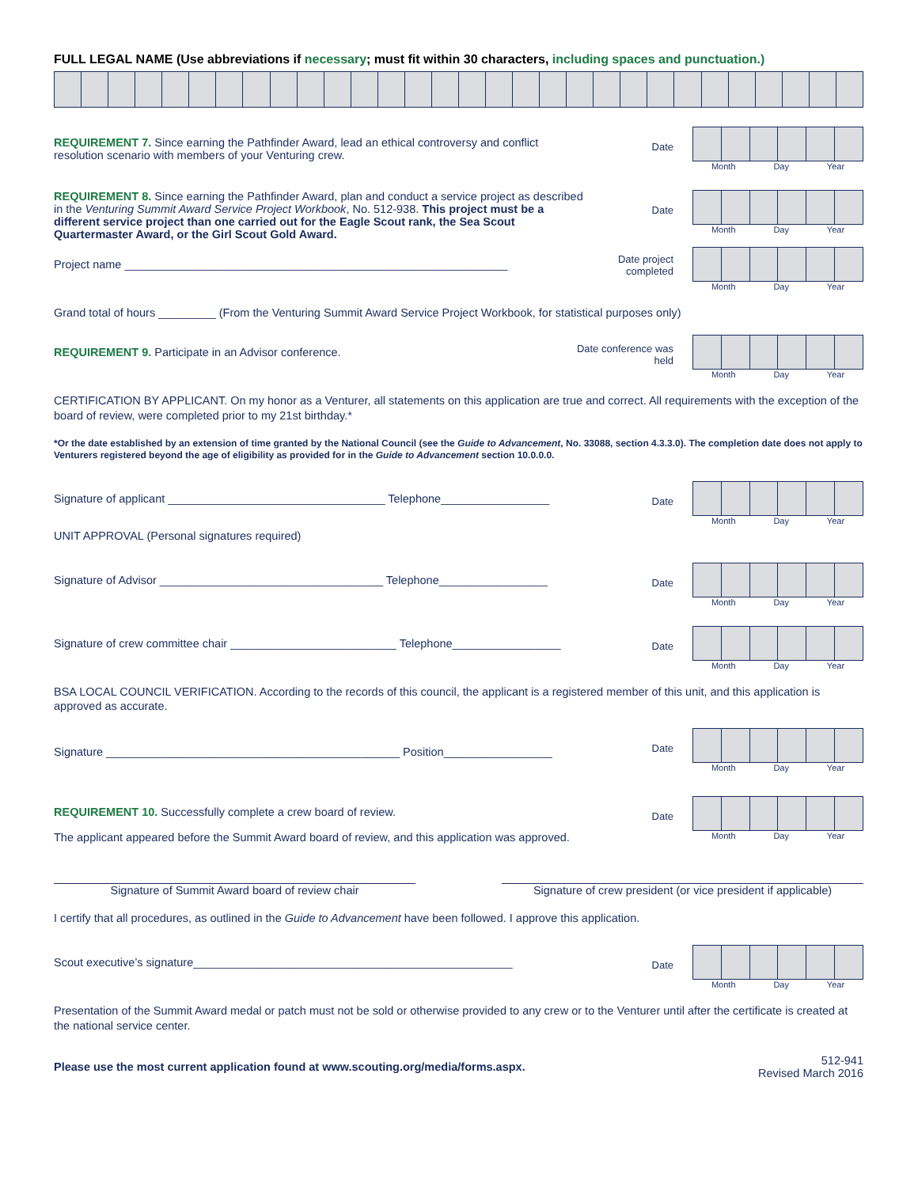FULL LEGAL NAME (Use abbreviations if necessary; must fit within 30 characters, including spaces and punctuation.)
REQUIREMENT 7. Since earning the Pathfinder Award, lead an ethical controversy and conflict resolution scenario with members of your Venturing crew.
Date
Month Day Year
REQUIREMENT 8. Since earning the Pathfinder Award, plan and conduct a service project as described in the Venturing Summit Award Service Project Workbook, No. 512-938. This project must be a different service project than one carried out for the Eagle Scout rank, the Sea Scout Quartermaster Award, or the Girl Scout Gold Award.
Date
Month Day Year
Project name ____________________________________________________________
Date project completed
Month Day Year
Grand total of hours _________ (From the Venturing Summit Award Service Project Workbook, for statistical purposes only)
REQUIREMENT 9. Participate in an Advisor conference.
Date conference was held
Month Day Year
CERTIFICATION BY APPLICANT. On my honor as a Venturer, all statements on this application are true and correct. All requirements with the exception of the board of review, were completed prior to my 21st birthday.*
*Or the date established by an extension of time granted by the National Council (see the Guide to Advancement, No. 33088, section 4.3.3.0). The completion date does not apply to Venturers registered beyond the age of eligibility as provided for in the Guide to Advancement section 10.0.0.0.
Signature of applicant __________________________________ Telephone_________________
Date
Month Day Year
UNIT APPROVAL (Personal signatures required)
Signature of Advisor ___________________________________ Telephone_________________
Date
Month Day Year
Signature of crew committee chair __________________________ Telephone_________________
Date
Month Day Year
BSA LOCAL COUNCIL VERIFICATION. According to the records of this council, the applicant is a registered member of this unit, and this application is approved as accurate.
Signature ______________________________________________ Position_________________
Date
Month Day Year
REQUIREMENT 10. Successfully complete a crew board of review.
The applicant appeared before the Summit Award board of review, and this application was approved.
Date
Month Day Year
Signature of Summit Award board of review chair Signature of crew president (or vice president if applicable)
I certify that all procedures, as outlined in the Guide to Advancement have been followed. I approve this application.
Scout executive’s signature__________________________________________________
Date
Month Day Year
Presentation of the Summit Award medal or patch must not be sold or otherwise provided to any crew or to the Venturer until after the certificate is created at the national service center.
Please use the most current application found at www.scouting.org/media/forms.aspx.
512-941
Revised March 2016